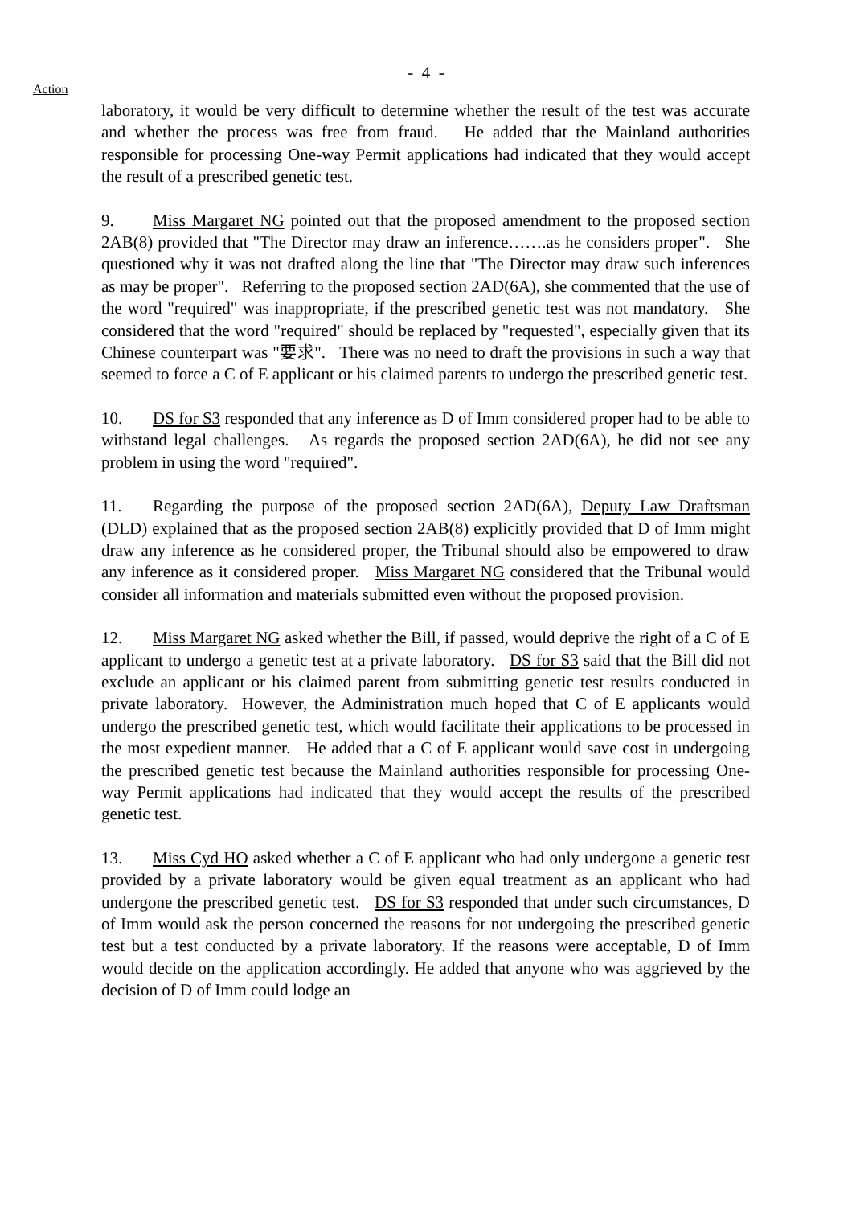- 4 -
Action
laboratory, it would be very difficult to determine whether the result of the test was accurate and whether the process was free from fraud. He added that the Mainland authorities responsible for processing One-way Permit applications had indicated that they would accept the result of a prescribed genetic test.
9. Miss Margaret NG pointed out that the proposed amendment to the proposed section 2AB(8) provided that "The Director may draw an inference…….as he considers proper". She questioned why it was not drafted along the line that "The Director may draw such inferences as may be proper". Referring to the proposed section 2AD(6A), she commented that the use of the word "required" was inappropriate, if the prescribed genetic test was not mandatory. She considered that the word "required" should be replaced by "requested", especially given that its Chinese counterpart was "要求". There was no need to draft the provisions in such a way that seemed to force a C of E applicant or his claimed parents to undergo the prescribed genetic test.
10. DS for S3 responded that any inference as D of Imm considered proper had to be able to withstand legal challenges. As regards the proposed section 2AD(6A), he did not see any problem in using the word "required".
11. Regarding the purpose of the proposed section 2AD(6A), Deputy Law Draftsman (DLD) explained that as the proposed section 2AB(8) explicitly provided that D of Imm might draw any inference as he considered proper, the Tribunal should also be empowered to draw any inference as it considered proper. Miss Margaret NG considered that the Tribunal would consider all information and materials submitted even without the proposed provision.
12. Miss Margaret NG asked whether the Bill, if passed, would deprive the right of a C of E applicant to undergo a genetic test at a private laboratory. DS for S3 said that the Bill did not exclude an applicant or his claimed parent from submitting genetic test results conducted in private laboratory. However, the Administration much hoped that C of E applicants would undergo the prescribed genetic test, which would facilitate their applications to be processed in the most expedient manner. He added that a C of E applicant would save cost in undergoing the prescribed genetic test because the Mainland authorities responsible for processing One-way Permit applications had indicated that they would accept the results of the prescribed genetic test.
13. Miss Cyd HO asked whether a C of E applicant who had only undergone a genetic test provided by a private laboratory would be given equal treatment as an applicant who had undergone the prescribed genetic test. DS for S3 responded that under such circumstances, D of Imm would ask the person concerned the reasons for not undergoing the prescribed genetic test but a test conducted by a private laboratory. If the reasons were acceptable, D of Imm would decide on the application accordingly. He added that anyone who was aggrieved by the decision of D of Imm could lodge an